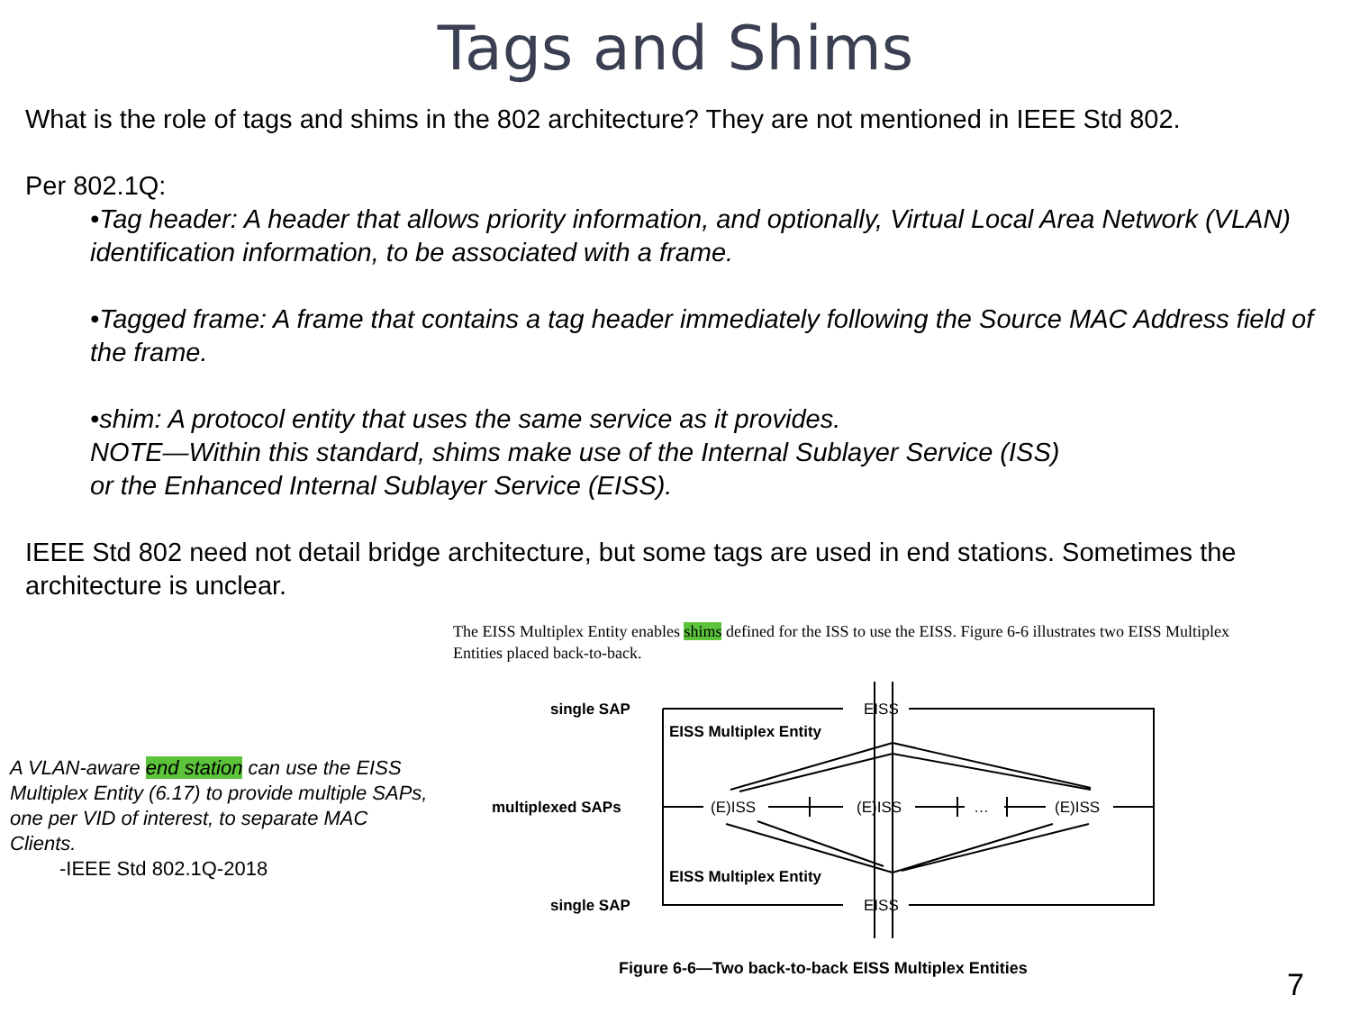Tags and Shims
What is the role of tags and shims in the 802 architecture? They are not mentioned in IEEE Std 802.
Per 802.1Q:
•Tag header: A header that allows priority information, and optionally, Virtual Local Area Network (VLAN) identification information, to be associated with a frame.
•Tagged frame: A frame that contains a tag header immediately following the Source MAC Address field of the frame.
•shim: A protocol entity that uses the same service as it provides.
NOTE—Within this standard, shims make use of the Internal Sublayer Service (ISS)
or the Enhanced Internal Sublayer Service (EISS).
IEEE Std 802 need not detail bridge architecture, but some tags are used in end stations. Sometimes the architecture is unclear.
A VLAN-aware end station can use the EISS Multiplex Entity (6.17) to provide multiple SAPs, one per VID of interest, to separate MAC Clients.
-IEEE Std 802.1Q-2018
The EISS Multiplex Entity enables shims defined for the ISS to use the EISS. Figure 6-6 illustrates two EISS Multiplex Entities placed back-to-back.
single SAP
multiplexed SAPs
single SAP
EISS Multiplex Entity
EISS Multiplex Entity
EISS
EISS
(E)ISS
(E)ISS
(E)ISS
…
Figure 6-6—Two back-to-back EISS Multiplex Entities
7